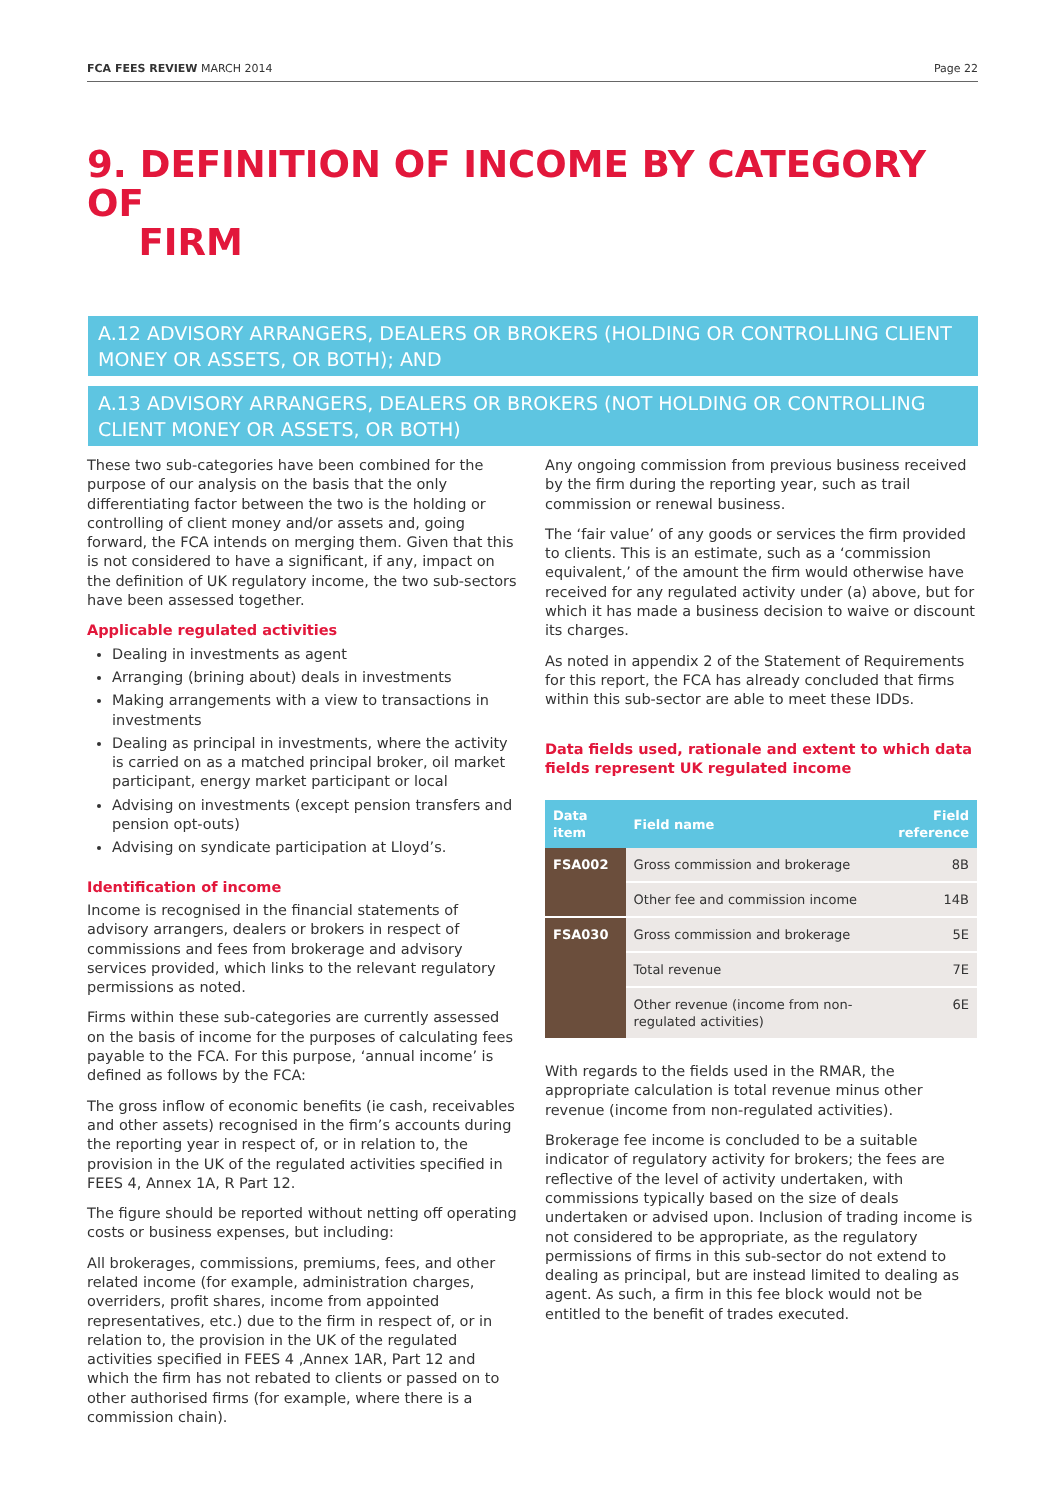FCA FEES REVIEW MARCH 2014 Page 22
9. DEFINITION OF INCOME BY CATEGORY OF
FIRM
A.12 ADVISORY ARRANGERS, DEALERS OR BROKERS (HOLDING OR CONTROLLING CLIENT MONEY OR ASSETS, OR BOTH); AND
A.13 ADVISORY ARRANGERS, DEALERS OR BROKERS (NOT HOLDING OR CONTROLLING CLIENT MONEY OR ASSETS, OR BOTH)
These two sub-categories have been combined for the purpose of our analysis on the basis that the only differentiating factor between the two is the holding or controlling of client money and/or assets and, going forward, the FCA intends on merging them. Given that this is not considered to have a significant, if any, impact on the definition of UK regulatory income, the two sub-sectors have been assessed together.
Applicable regulated activities
Dealing in investments as agent
Arranging (brining about) deals in investments
Making arrangements with a view to transactions in investments
Dealing as principal in investments, where the activity is carried on as a matched principal broker, oil market participant, energy market participant or local
Advising on investments (except pension transfers and pension opt-outs)
Advising on syndicate participation at Lloyd’s.
Identification of income
Income is recognised in the financial statements of advisory arrangers, dealers or brokers in respect of commissions and fees from brokerage and advisory services provided, which links to the relevant regulatory permissions as noted.
Firms within these sub-categories are currently assessed on the basis of income for the purposes of calculating fees payable to the FCA. For this purpose, ‘annual income’ is defined as follows by the FCA:
The gross inflow of economic benefits (ie cash, receivables and other assets) recognised in the firm’s accounts during the reporting year in respect of, or in relation to, the provision in the UK of the regulated activities specified in FEES 4, Annex 1A, R Part 12.
The figure should be reported without netting off operating costs or business expenses, but including:
All brokerages, commissions, premiums, fees, and other related income (for example, administration charges, overriders, profit shares, income from appointed representatives, etc.) due to the firm in respect of, or in relation to, the provision in the UK of the regulated activities specified in FEES 4 ,Annex 1AR, Part 12 and which the firm has not rebated to clients or passed on to other authorised firms (for example, where there is a commission chain).
Any ongoing commission from previous business received by the firm during the reporting year, such as trail commission or renewal business.
The ‘fair value’ of any goods or services the firm provided to clients. This is an estimate, such as a ‘commission equivalent,’ of the amount the firm would otherwise have received for any regulated activity under (a) above, but for which it has made a business decision to waive or discount its charges.
As noted in appendix 2 of the Statement of Requirements for this report, the FCA has already concluded that firms within this sub-sector are able to meet these IDDs.
Data fields used, rationale and extent to which data fields represent UK regulated income
| Data item | Field name | Field reference |
| --- | --- | --- |
| FSA002 | Gross commission and brokerage | 8B |
| | Other fee and commission income | 14B |
| FSA030 | Gross commission and brokerage | 5E |
| | Total revenue | 7E |
| | Other revenue (income from non-regulated activities) | 6E |
With regards to the fields used in the RMAR, the appropriate calculation is total revenue minus other revenue (income from non-regulated activities).
Brokerage fee income is concluded to be a suitable indicator of regulatory activity for brokers; the fees are reflective of the level of activity undertaken, with commissions typically based on the size of deals undertaken or advised upon. Inclusion of trading income is not considered to be appropriate, as the regulatory permissions of firms in this sub-sector do not extend to dealing as principal, but are instead limited to dealing as agent. As such, a firm in this fee block would not be entitled to the benefit of trades executed.